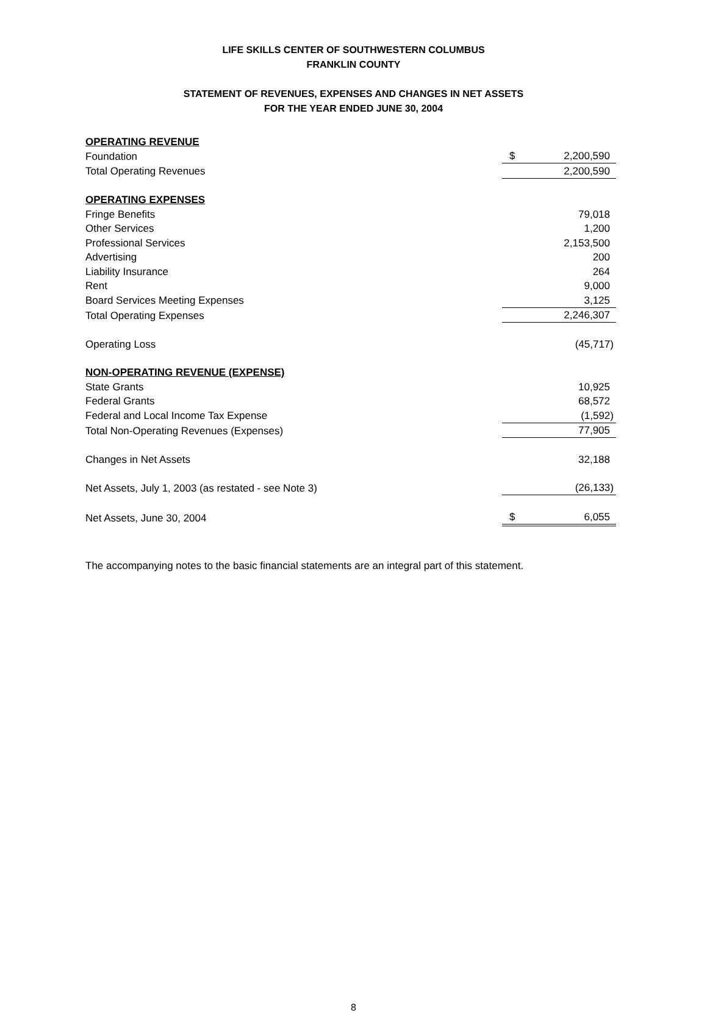LIFE SKILLS CENTER OF SOUTHWESTERN COLUMBUS
FRANKLIN COUNTY
STATEMENT OF REVENUES, EXPENSES AND CHANGES IN NET ASSETS
FOR THE YEAR ENDED JUNE 30, 2004
| OPERATING REVENUE | | |
| Foundation | $ | 2,200,590 |
| Total Operating Revenues | | 2,200,590 |
| OPERATING EXPENSES | | |
| Fringe Benefits | | 79,018 |
| Other Services | | 1,200 |
| Professional Services | | 2,153,500 |
| Advertising | | 200 |
| Liability Insurance | | 264 |
| Rent | | 9,000 |
| Board Services Meeting Expenses | | 3,125 |
| Total Operating Expenses | | 2,246,307 |
| Operating Loss | | (45,717) |
| NON-OPERATING REVENUE (EXPENSE) | | |
| State Grants | | 10,925 |
| Federal Grants | | 68,572 |
| Federal and Local Income Tax Expense | | (1,592) |
| Total Non-Operating Revenues (Expenses) | | 77,905 |
| Changes in Net Assets | | 32,188 |
| Net Assets, July 1, 2003 (as restated - see Note 3) | | (26,133) |
| Net Assets, June 30, 2004 | $ | 6,055 |
The accompanying notes to the basic financial statements are an integral part of this statement.
8